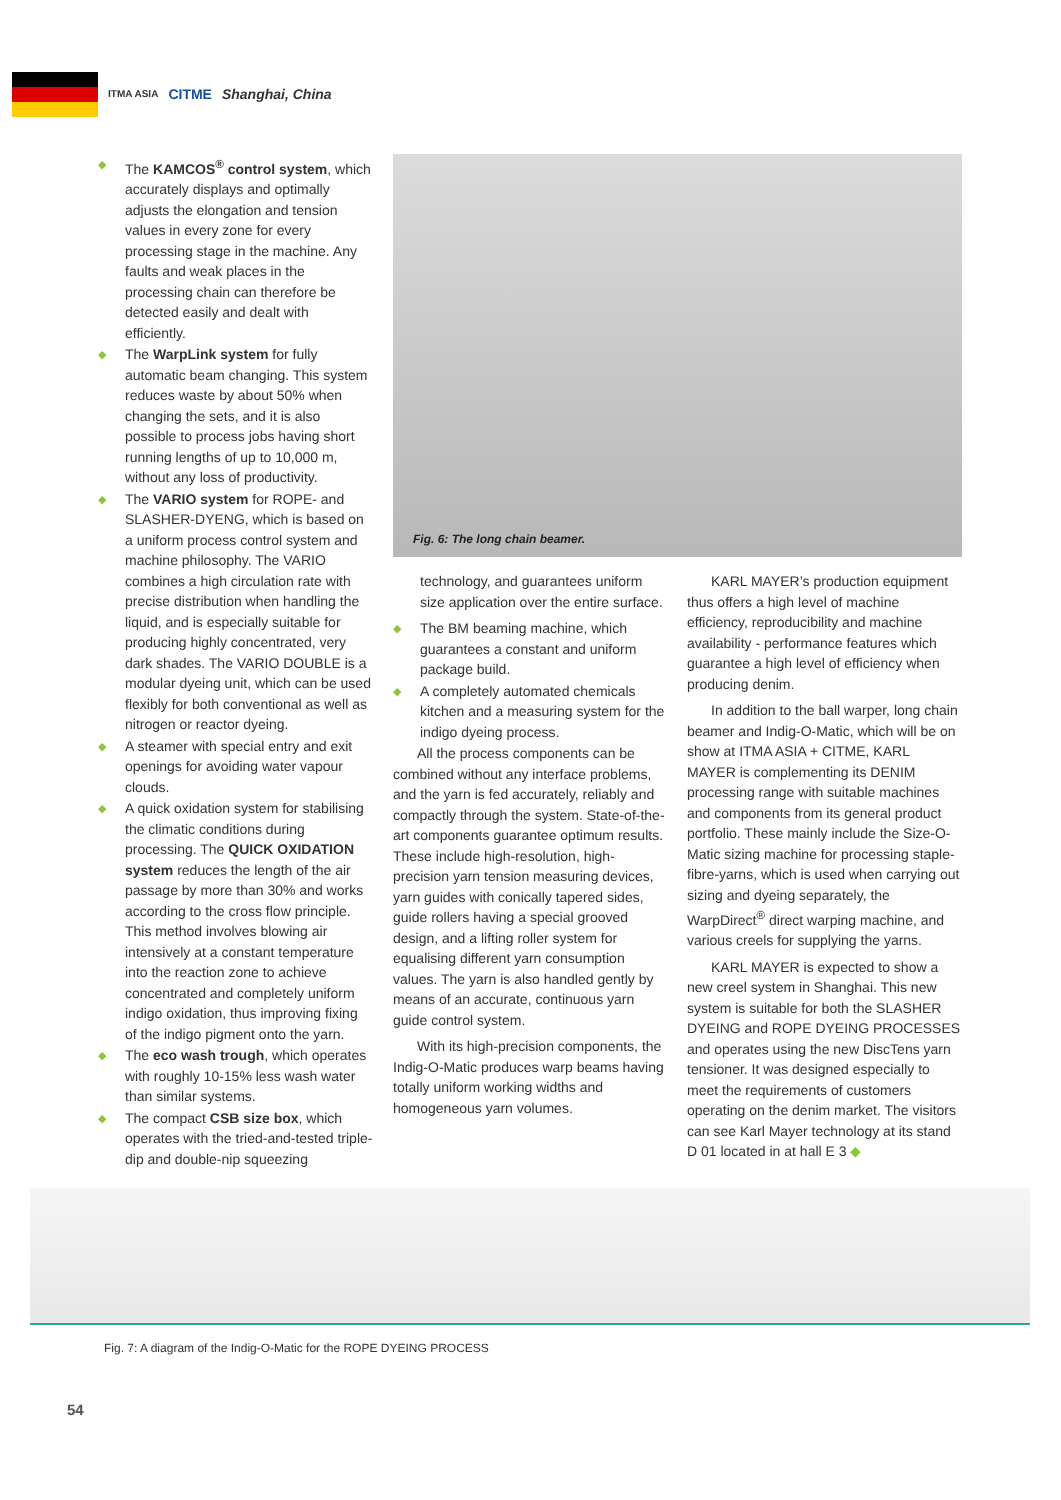ITMA ASIA CITME Shanghai, China
◆ The KAMCOS<sup>®</sup> control system, which accurately displays and optimally adjusts the elongation and tension values in every zone for every processing stage in the machine. Any faults and weak places in the processing chain can therefore be detected easily and dealt with efficiently.
◆ The WarpLink system for fully automatic beam changing. This system reduces waste by about 50% when changing the sets, and it is also possible to process jobs having short running lengths of up to 10,000 m, without any loss of productivity.
◆ The VARIO system for ROPE- and SLASHER-DYENG, which is based on a uniform process control system and machine philosophy. The VARIO combines a high circulation rate with precise distribution when handling the liquid, and is especially suitable for producing highly concentrated, very dark shades. The VARIO DOUBLE is a modular dyeing unit, which can be used flexibly for both conventional as well as nitrogen or reactor dyeing.
◆ A steamer with special entry and exit openings for avoiding water vapour clouds.
◆ A quick oxidation system for stabilising the climatic conditions during processing. The QUICK OXIDATION system reduces the length of the air passage by more than 30% and works according to the cross flow principle. This method involves blowing air intensively at a constant temperature into the reaction zone to achieve concentrated and completely uniform indigo oxidation, thus improving fixing of the indigo pigment onto the yarn.
◆ The eco wash trough, which operates with roughly 10-15% less wash water than similar systems.
◆ The compact CSB size box, which operates with the tried-and-tested triple-dip and double-nip squeezing
Fig. 6: The long chain beamer.
technology, and guarantees uniform size application over the entire surface.
◆ The BM beaming machine, which guarantees a constant and uniform package build.
◆ A completely automated chemicals kitchen and a measuring system for the indigo dyeing process.
All the process components can be combined without any interface problems, and the yarn is fed accurately, reliably and compactly through the system. State-of-the-art components guarantee optimum results. These include high-resolution, high-precision yarn tension measuring devices, yarn guides with conically tapered sides, guide rollers having a special grooved design, and a lifting roller system for equalising different yarn consumption values. The yarn is also handled gently by means of an accurate, continuous yarn guide control system.
With its high-precision components, the Indig-O-Matic produces warp beams having totally uniform working widths and homogeneous yarn volumes.
KARL MAYER’s production equipment thus offers a high level of machine efficiency, reproducibility and machine availability - performance features which guarantee a high level of efficiency when producing denim.
In addition to the ball warper, long chain beamer and Indig-O-Matic, which will be on show at ITMA ASIA + CITME, KARL MAYER is complementing its DENIM processing range with suitable machines and components from its general product portfolio. These mainly include the Size-O-Matic sizing machine for processing staple-fibre-yarns, which is used when carrying out sizing and dyeing separately, the WarpDirect<sup>®</sup> direct warping machine, and various creels for supplying the yarns.
KARL MAYER is expected to show a new creel system in Shanghai. This new system is suitable for both the SLASHER DYEING and ROPE DYEING PROCESSES and operates using the new DiscTens yarn tensioner. It was designed especially to meet the requirements of customers operating on the denim market. The visitors can see Karl Mayer technology at its stand D 01 located in at hall E 3 ◆
Fig. 7: A diagram of the Indig-O-Matic for the ROPE DYEING PROCESS
54